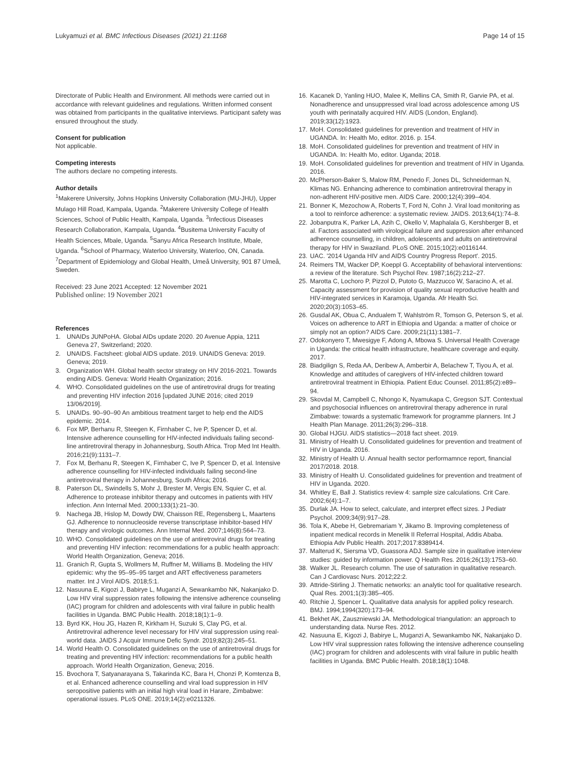Lukyamuzi et al. BMC Infectious Diseases (2021) 21:1168 Page 14 of 15
Directorate of Public Health and Environment. All methods were carried out in accordance with relevant guidelines and regulations. Written informed consent was obtained from participants in the qualitative interviews. Participant safety was ensured throughout the study.
Consent for publication
Not applicable.
Competing interests
The authors declare no competing interests.
Author details
<sup>1</sup> Makerere University, Johns Hopkins University Collaboration (MU-JHU), Upper Mulago Hill Road, Kampala, Uganda. <sup>2</sup>Makerere University College of Health Sciences, School of Public Health, Kampala, Uganda. <sup>3</sup>Infectious Diseases Research Collaboration, Kampala, Uganda. <sup>4</sup>Busitema University Faculty of Health Sciences, Mbale, Uganda. <sup>5</sup>Sanyu Africa Research Institute, Mbale, Uganda. <sup>6</sup>School of Pharmacy, Waterloo University, Waterloo, ON, Canada. <sup>7</sup>Department of Epidemiology and Global Health, Umeå University, 901 87 Umeå, Sweden.
Received: 23 June 2021 Accepted: 12 November 2021
Published online: 19 November 2021
References
1. UNAIDs JUNPoHA. Global AIDs update 2020. 20 Avenue Appia, 1211 Geneva 27, Switzerland; 2020.
2. UNAIDS. Factsheet: global AIDS update. 2019. UNAIDS Geneva: 2019. Geneva; 2019.
3. Organization WH. Global health sector strategy on HIV 2016-2021. Towards ending AIDS. Geneva: World Health Organization; 2016.
4. WHO. Consolidated guidelines on the use of antiretroviral drugs for treating and preventing HIV infection 2016 [updated JUNE 2016; cited 2019 13/06/2019].
5. UNAIDs. 90–90–90 An ambitious treatment target to help end the AIDS epidemic. 2014.
6. Fox MP, Berhanu R, Steegen K, Firnhaber C, Ive P, Spencer D, et al. Intensive adherence counselling for HIV-infected individuals failing second-line antiretroviral therapy in Johannesburg, South Africa. Trop Med Int Health. 2016;21(9):1131–7.
7. Fox M, Berhanu R, Steegen K, Firnhaber C, Ive P, Spencer D, et al. Intensive adherence counselling for HIV-infected individuals failing second-line antiretroviral therapy in Johannesburg, South Africa; 2016.
8. Paterson DL, Swindells S, Mohr J, Brester M, Vergis EN, Squier C, et al. Adherence to protease inhibitor therapy and outcomes in patients with HIV infection. Ann Internal Med. 2000;133(1):21–30.
9. Nachega JB, Hislop M, Dowdy DW, Chaisson RE, Regensberg L, Maartens GJ. Adherence to nonnucleoside reverse transcriptase inhibitor-based HIV therapy and virologic outcomes. Ann Internal Med. 2007;146(8):564–73.
10. WHO. Consolidated guidelines on the use of antiretroviral drugs for treating and preventing HIV infection: recommendations for a public health approach: World Health Organization, Geneva; 2016.
11. Granich R, Gupta S, Wollmers M, Ruffner M, Williams B. Modeling the HIV epidemic: why the 95–95–95 target and ART effectiveness parameters matter. Int J Virol AIDS. 2018;5:1.
12. Nasuuna E, Kigozi J, Babirye L, Muganzi A, Sewankambo NK, Nakanjako D. Low HIV viral suppression rates following the intensive adherence counseling (IAC) program for children and adolescents with viral failure in public health facilities in Uganda. BMC Public Health. 2018;18(1):1–9.
13. Byrd KK, Hou JG, Hazen R, Kirkham H, Suzuki S, Clay PG, et al. Antiretroviral adherence level necessary for HIV viral suppression using real-world data. JAIDS J Acquir Immune Defic Syndr. 2019;82(3):245–51.
14. World Health O. Consolidated guidelines on the use of antiretroviral drugs for treating and preventing HIV infection: recommendations for a public health approach. World Health Organization, Geneva; 2016.
15. Bvochora T, Satyanarayana S, Takarinda KC, Bara H, Chonzi P, Komtenza B, et al. Enhanced adherence counselling and viral load suppression in HIV seropositive patients with an initial high viral load in Harare, Zimbabwe: operational issues. PLoS ONE. 2019;14(2):e0211326.
16. Kacanek D, Yanling HUO, Malee K, Mellins CA, Smith R, Garvie PA, et al. Nonadherence and unsuppressed viral load across adolescence among US youth with perinatally acquired HIV. AIDS (London, England). 2019;33(12):1923.
17. MoH. Consolidated guidelines for prevention and treatment of HIV in UGANDA. In: Health Mo, editor. 2016. p. 154.
18. MoH. Consolidated guidelines for prevention and treatment of HIV in UGANDA. In: Health Mo, editor. Uganda; 2018.
19. MoH. Consolidated guidelines for prevention and treatment of HIV in Uganda. 2016.
20. McPherson-Baker S, Malow RM, Penedo F, Jones DL, Schneiderman N, Klimas NG. Enhancing adherence to combination antiretroviral therapy in non-adherent HIV-positive men. AIDS Care. 2000;12(4):399–404.
21. Bonner K, Mezochow A, Roberts T, Ford N, Cohn J. Viral load monitoring as a tool to reinforce adherence: a systematic review. JAIDS. 2013;64(1):74–8.
22. Jobanputra K, Parker LA, Azih C, Okello V, Maphalala G, Kershberger B, et al. Factors associated with virological failure and suppression after enhanced adherence counselling, in children, adolescents and adults on antiretroviral therapy for HIV in Swaziland. PLoS ONE. 2015;10(2):e0116144.
23. UAC. '2014 Uganda HIV and AIDS Country Progress Report'. 2015.
24. Reimers TM, Wacker DP, Koeppl G. Acceptability of behavioral interventions: a review of the literature. Sch Psychol Rev. 1987;16(2):212–27.
25. Marotta C, Lochoro P, Pizzol D, Putoto G, Mazzucco W, Saracino A, et al. Capacity assessment for provision of quality sexual reproductive health and HIV-integrated services in Karamoja, Uganda. Afr Health Sci. 2020;20(3):1053–65.
26. Gusdal AK, Obua C, Andualem T, Wahlström R, Tomson G, Peterson S, et al. Voices on adherence to ART in Ethiopia and Uganda: a matter of choice or simply not an option? AIDS Care. 2009;21(11):1381–7.
27. Odokonyero T, Mwesigye F, Adong A, Mbowa S. Universal Health Coverage in Uganda: the critical health infrastructure, healthcare coverage and equity. 2017.
28. Biadgilign S, Reda AA, Deribew A, Amberbir A, Belachew T, Tiyou A, et al. Knowledge and attitudes of caregivers of HIV-infected children toward antiretroviral treatment in Ethiopia. Patient Educ Counsel. 2011;85(2):e89–94.
29. Skovdal M, Campbell C, Nhongo K, Nyamukapa C, Gregson SJT. Contextual and psychosocial influences on antiretroviral therapy adherence in rural Zimbabwe: towards a systematic framework for programme planners. Int J Health Plan Manage. 2011;26(3):296–318.
30. Global HJGU. AIDS statistics—2018 fact sheet. 2019.
31. Ministry of Health U. Consolidated guidelines for prevention and treatment of HIV in Uganda. 2016.
32. Ministry of Health U. Annual health sector performamnce report, financial 2017/2018. 2018.
33. Ministry of Health U. Consolidated guidelines for prevention and treatment of HIV in Uganda. 2020.
34. Whitley E, Ball J. Statistics review 4: sample size calculations. Crit Care. 2002;6(4):1–7.
35. Durlak JA. How to select, calculate, and interpret effect sizes. J Pediatr Psychol. 2009;34(9):917–28.
36. Tola K, Abebe H, Gebremariam Y, Jikamo B. Improving completeness of inpatient medical records in Menelik II Referral Hospital, Addis Ababa. Ethiopia Adv Public Health. 2017;2017:8389414.
37. Malterud K, Siersma VD, Guassora ADJ. Sample size in qualitative interview studies: guided by information power. Q Health Res. 2016;26(13):1753–60.
38. Walker JL. Research column. The use of saturation in qualitative research. Can J Cardiovasc Nurs. 2012;22:2.
39. Attride-Stirling J. Thematic networks: an analytic tool for qualitative research. Qual Res. 2001;1(3):385–405.
40. Ritchie J, Spencer L. Qualitative data analysis for applied policy research. BMJ. 1994;1994(320):173–94.
41. Bekhet AK, Zauszniewski JA. Methodological triangulation: an approach to understanding data. Nurse Res. 2012.
42. Nasuuna E, Kigozi J, Babirye L, Muganzi A, Sewankambo NK, Nakanjako D. Low HIV viral suppression rates following the intensive adherence counseling (IAC) program for children and adolescents with viral failure in public health facilities in Uganda. BMC Public Health. 2018;18(1):1048.